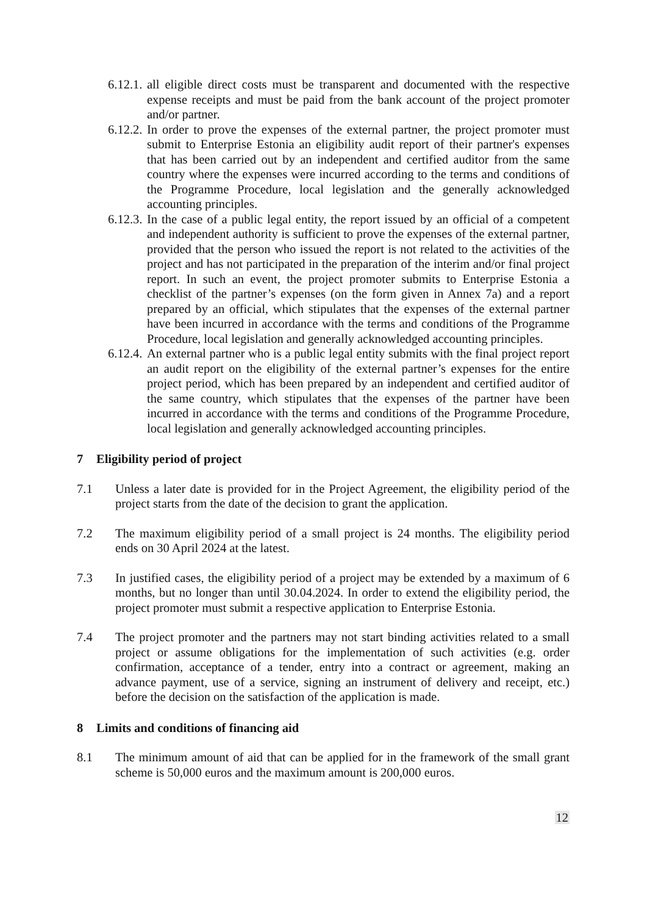6.12.1.
all eligible direct costs must be transparent and documented with the respective expense receipts and must be paid from the bank account of the project promoter and/or partner.
6.12.2.
In order to prove the expenses of the external partner, the project promoter must submit to Enterprise Estonia an eligibility audit report of their partner's expenses that has been carried out by an independent and certified auditor from the same country where the expenses were incurred according to the terms and conditions of the Programme Procedure, local legislation and the generally acknowledged accounting principles.
6.12.3.
In the case of a public legal entity, the report issued by an official of a competent and independent authority is sufficient to prove the expenses of the external partner, provided that the person who issued the report is not related to the activities of the project and has not participated in the preparation of the interim and/or final project report. In such an event, the project promoter submits to Enterprise Estonia a checklist of the partner’s expenses (on the form given in Annex 7a) and a report prepared by an official, which stipulates that the expenses of the external partner have been incurred in accordance with the terms and conditions of the Programme Procedure, local legislation and generally acknowledged accounting principles.
6.12.4.
An external partner who is a public legal entity submits with the final project report an audit report on the eligibility of the external partner’s expenses for the entire project period, which has been prepared by an independent and certified auditor of the same country, which stipulates that the expenses of the partner have been incurred in accordance with the terms and conditions of the Programme Procedure, local legislation and generally acknowledged accounting principles.
7 Eligibility period of project
7.1 Unless a later date is provided for in the Project Agreement, the eligibility period of the project starts from the date of the decision to grant the application.
7.2 The maximum eligibility period of a small project is 24 months. The eligibility period ends on 30 April 2024 at the latest.
7.3 In justified cases, the eligibility period of a project may be extended by a maximum of 6 months, but no longer than until 30.04.2024. In order to extend the eligibility period, the project promoter must submit a respective application to Enterprise Estonia.
7.4 The project promoter and the partners may not start binding activities related to a small project or assume obligations for the implementation of such activities (e.g. order confirmation, acceptance of a tender, entry into a contract or agreement, making an advance payment, use of a service, signing an instrument of delivery and receipt, etc.) before the decision on the satisfaction of the application is made.
8 Limits and conditions of financing aid
8.1 The minimum amount of aid that can be applied for in the framework of the small grant scheme is 50,000 euros and the maximum amount is 200,000 euros.
12